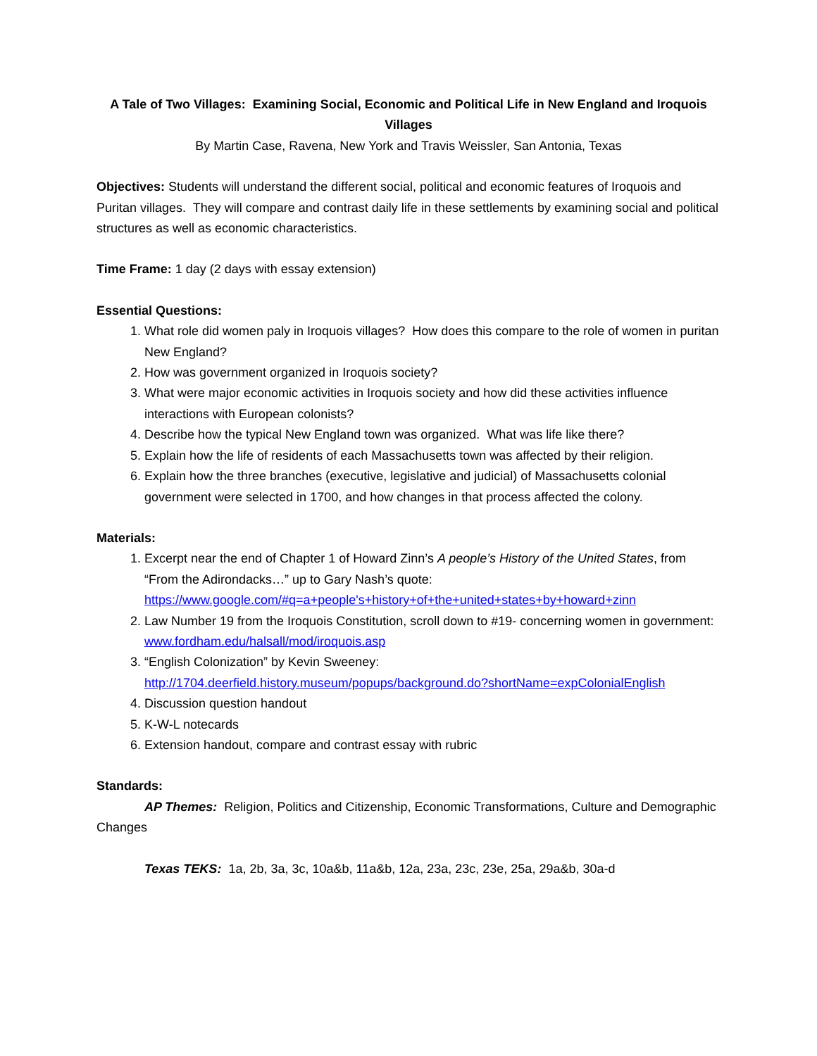A Tale of Two Villages: Examining Social, Economic and Political Life in New England and Iroquois Villages
By Martin Case, Ravena, New York and Travis Weissler, San Antonia, Texas
Objectives: Students will understand the different social, political and economic features of Iroquois and Puritan villages. They will compare and contrast daily life in these settlements by examining social and political structures as well as economic characteristics.
Time Frame: 1 day (2 days with essay extension)
Essential Questions:
1. What role did women paly in Iroquois villages? How does this compare to the role of women in puritan New England?
2. How was government organized in Iroquois society?
3. What were major economic activities in Iroquois society and how did these activities influence interactions with European colonists?
4. Describe how the typical New England town was organized. What was life like there?
5. Explain how the life of residents of each Massachusetts town was affected by their religion.
6. Explain how the three branches (executive, legislative and judicial) of Massachusetts colonial government were selected in 1700, and how changes in that process affected the colony.
Materials:
1. Excerpt near the end of Chapter 1 of Howard Zinn’s A people’s History of the United States, from “From the Adirondacks…” up to Gary Nash’s quote: https://www.google.com/#q=a+people's+history+of+the+united+states+by+howard+zinn
2. Law Number 19 from the Iroquois Constitution, scroll down to #19- concerning women in government: www.fordham.edu/halsall/mod/iroquois.asp
3. “English Colonization” by Kevin Sweeney: http://1704.deerfield.history.museum/popups/background.do?shortName=expColonialEnglish
4. Discussion question handout
5. K-W-L notecards
6. Extension handout, compare and contrast essay with rubric
Standards:
AP Themes: Religion, Politics and Citizenship, Economic Transformations, Culture and Demographic Changes
Texas TEKS: 1a, 2b, 3a, 3c, 10a&b, 11a&b, 12a, 23a, 23c, 23e, 25a, 29a&b, 30a-d